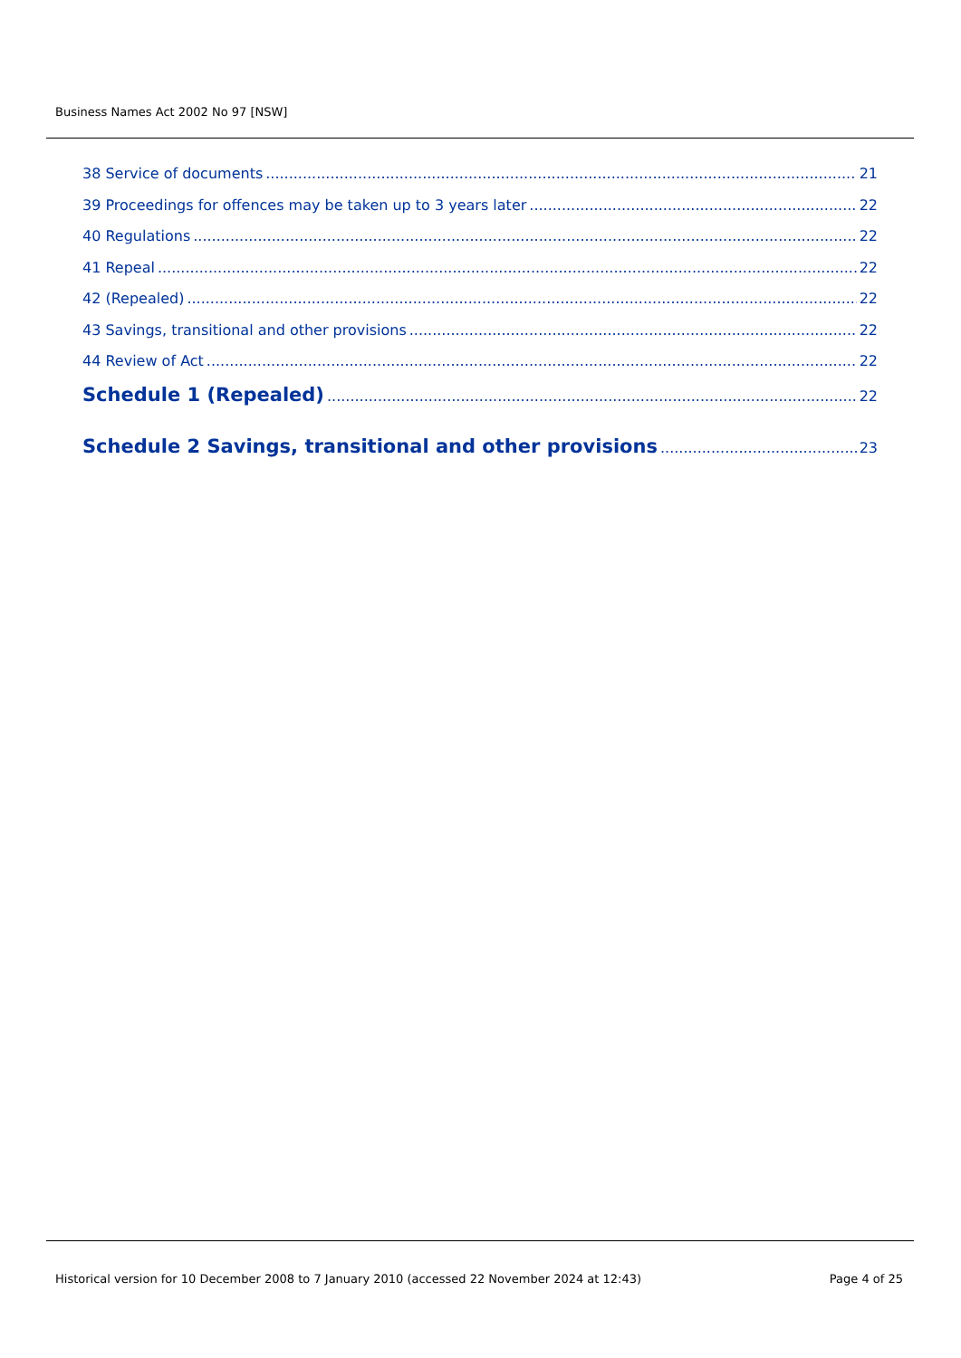Business Names Act 2002 No 97 [NSW]
38 Service of documents 21
39 Proceedings for offences may be taken up to 3 years later 22
40 Regulations 22
41 Repeal 22
42 (Repealed) 22
43 Savings, transitional and other provisions 22
44 Review of Act 22
Schedule 1 (Repealed) 22
Schedule 2 Savings, transitional and other provisions 23
Historical version for 10 December 2008 to 7 January 2010 (accessed 22 November 2024 at 12:43) Page 4 of 25